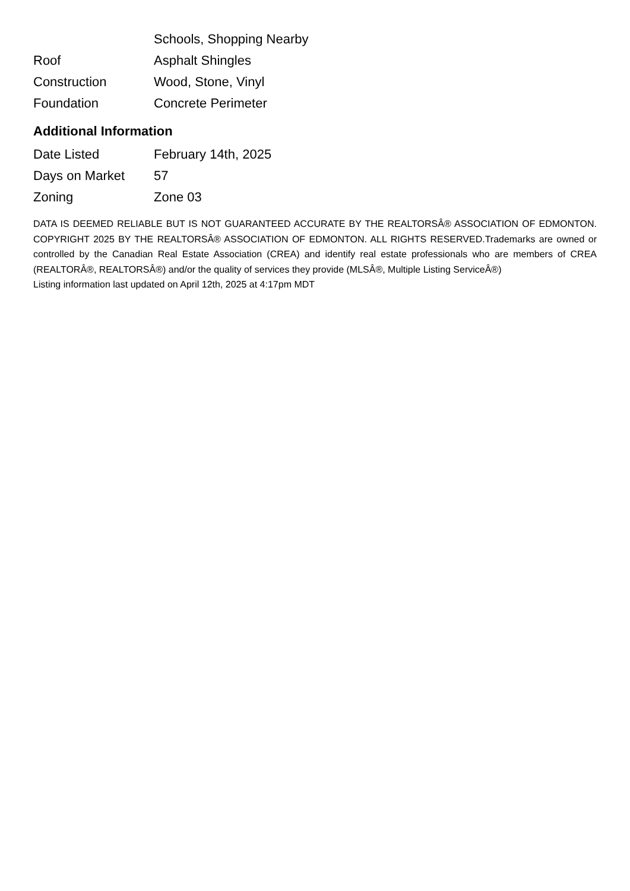| | Schools, Shopping Nearby |
| Roof | Asphalt Shingles |
| Construction | Wood, Stone, Vinyl |
| Foundation | Concrete Perimeter |
Additional Information
| Date Listed | February 14th, 2025 |
| Days on Market | 57 |
| Zoning | Zone 03 |
DATA IS DEEMED RELIABLE BUT IS NOT GUARANTEED ACCURATE BY THE REALTORSÂ® ASSOCIATION OF EDMONTON. COPYRIGHT 2025 BY THE REALTORSÂ® ASSOCIATION OF EDMONTON. ALL RIGHTS RESERVED.Trademarks are owned or controlled by the Canadian Real Estate Association (CREA) and identify real estate professionals who are members of CREA (REALTORÂ®, REALTORSÂ®) and/or the quality of services they provide (MLSÂ®, Multiple Listing ServiceÂ®)
Listing information last updated on April 12th, 2025 at 4:17pm MDT